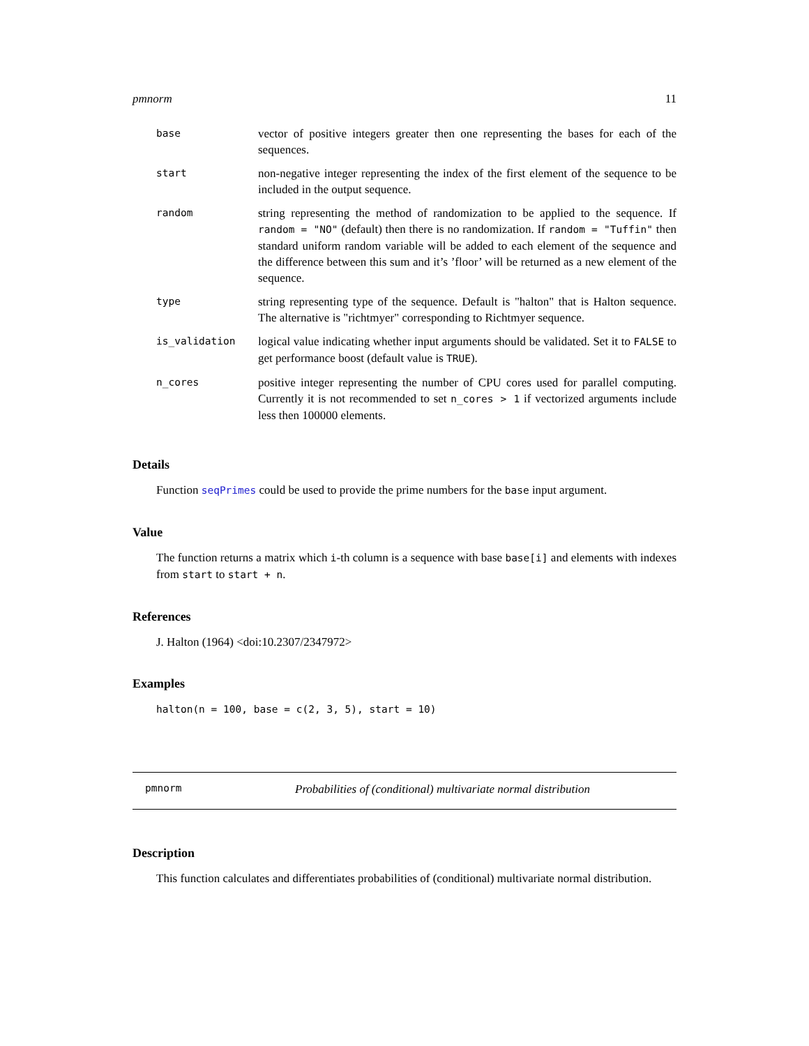pmnorm 11
| base | vector of positive integers greater then one representing the bases for each of the sequences. |
| start | non-negative integer representing the index of the first element of the sequence to be included in the output sequence. |
| random | string representing the method of randomization to be applied to the sequence. If random = "NO" (default) then there is no randomization. If random = "Tuffin" then standard uniform random variable will be added to each element of the sequence and the difference between this sum and it’s ’floor’ will be returned as a new element of the sequence. |
| type | string representing type of the sequence. Default is "halton" that is Halton sequence. The alternative is "richtmyer" corresponding to Richtmyer sequence. |
| is_validation | logical value indicating whether input arguments should be validated. Set it to FALSE to get performance boost (default value is TRUE ). |
| n_cores | positive integer representing the number of CPU cores used for parallel computing. Currently it is not recommended to set n_cores > 1 if vectorized arguments include less then 100000 elements. |
Details
Function seqPrimes could be used to provide the prime numbers for the base input argument.
Value
The function returns a matrix which i-th column is a sequence with base base[i] and elements with indexes from start to start + n.
References
J. Halton (1964) <doi:10.2307/2347972>
Examples
halton(n = 100, base = c(2, 3, 5), start = 10)
pmnorm Probabilities of (conditional) multivariate normal distribution
Description
This function calculates and differentiates probabilities of (conditional) multivariate normal distribution.